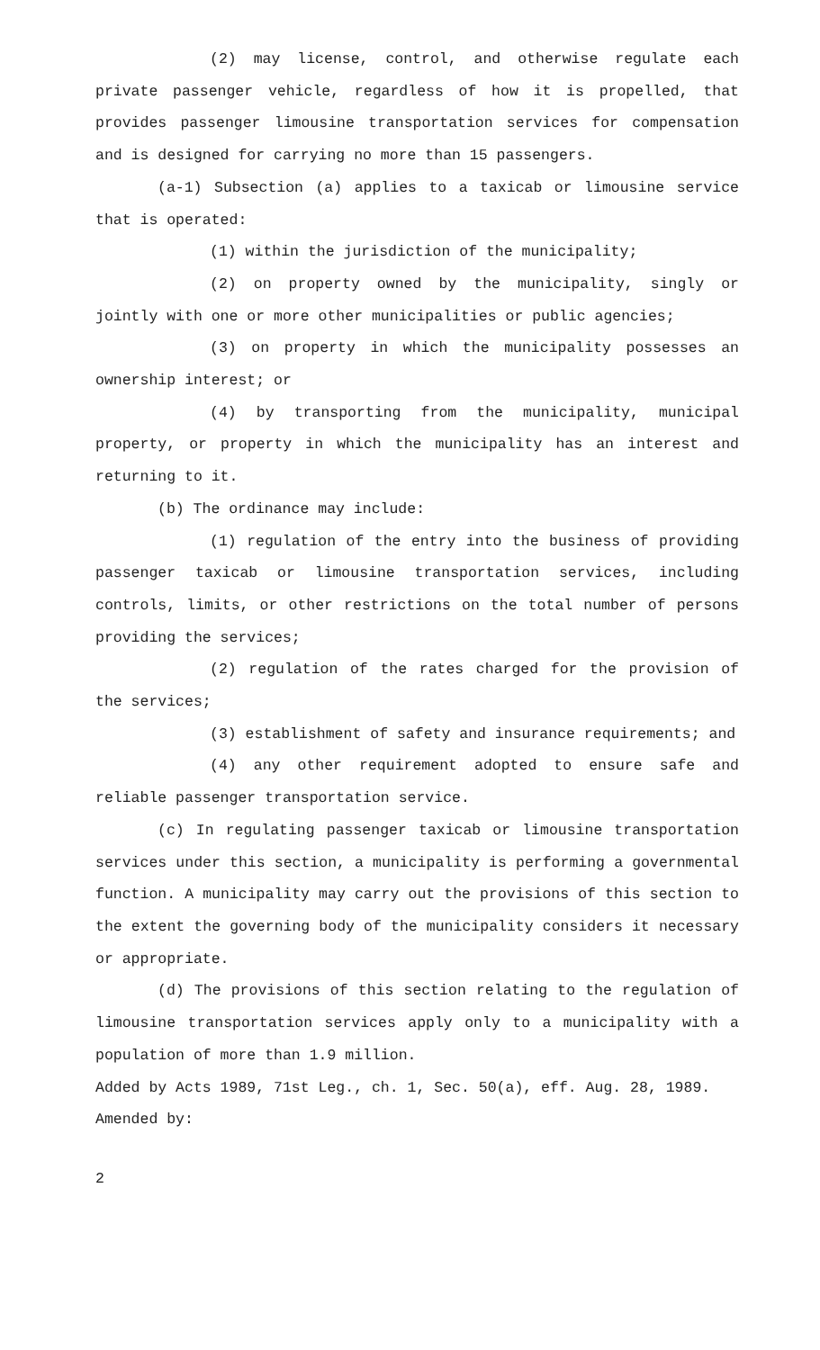(2) may license, control, and otherwise regulate each private passenger vehicle, regardless of how it is propelled, that provides passenger limousine transportation services for compensation and is designed for carrying no more than 15 passengers.
(a-1) Subsection (a) applies to a taxicab or limousine service that is operated:
(1) within the jurisdiction of the municipality;
(2) on property owned by the municipality, singly or jointly with one or more other municipalities or public agencies;
(3) on property in which the municipality possesses an ownership interest; or
(4) by transporting from the municipality, municipal property, or property in which the municipality has an interest and returning to it.
(b) The ordinance may include:
(1) regulation of the entry into the business of providing passenger taxicab or limousine transportation services, including controls, limits, or other restrictions on the total number of persons providing the services;
(2) regulation of the rates charged for the provision of the services;
(3) establishment of safety and insurance requirements; and
(4) any other requirement adopted to ensure safe and reliable passenger transportation service.
(c) In regulating passenger taxicab or limousine transportation services under this section, a municipality is performing a governmental function. A municipality may carry out the provisions of this section to the extent the governing body of the municipality considers it necessary or appropriate.
(d) The provisions of this section relating to the regulation of limousine transportation services apply only to a municipality with a population of more than 1.9 million.
Added by Acts 1989, 71st Leg., ch. 1, Sec. 50(a), eff. Aug. 28, 1989.
Amended by:
2